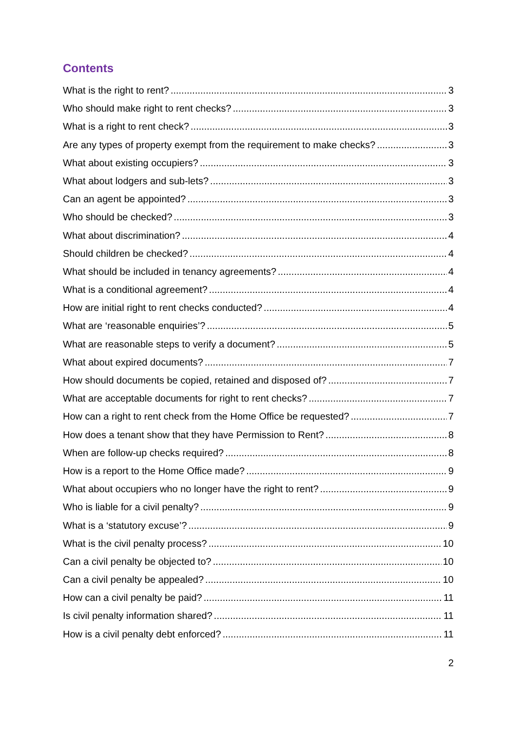Contents
What is the right to rent? 3
Who should make right to rent checks? 3
What is a right to rent check? 3
Are any types of property exempt from the requirement to make checks? 3
What about existing occupiers? 3
What about lodgers and sub-lets? 3
Can an agent be appointed? 3
Who should be checked? 3
What about discrimination? 4
Should children be checked? 4
What should be included in tenancy agreements? 4
What is a conditional agreement? 4
How are initial right to rent checks conducted? 4
What are ‘reasonable enquiries’? 5
What are reasonable steps to verify a document? 5
What about expired documents? 7
How should documents be copied, retained and disposed of? 7
What are acceptable documents for right to rent checks? 7
How can a right to rent check from the Home Office be requested? 7
How does a tenant show that they have Permission to Rent? 8
When are follow-up checks required? 8
How is a report to the Home Office made? 9
What about occupiers who no longer have the right to rent? 9
Who is liable for a civil penalty? 9
What is a ‘statutory excuse’? 9
What is the civil penalty process? 10
Can a civil penalty be objected to? 10
Can a civil penalty be appealed? 10
How can a civil penalty be paid? 11
Is civil penalty information shared? 11
How is a civil penalty debt enforced? 11
2